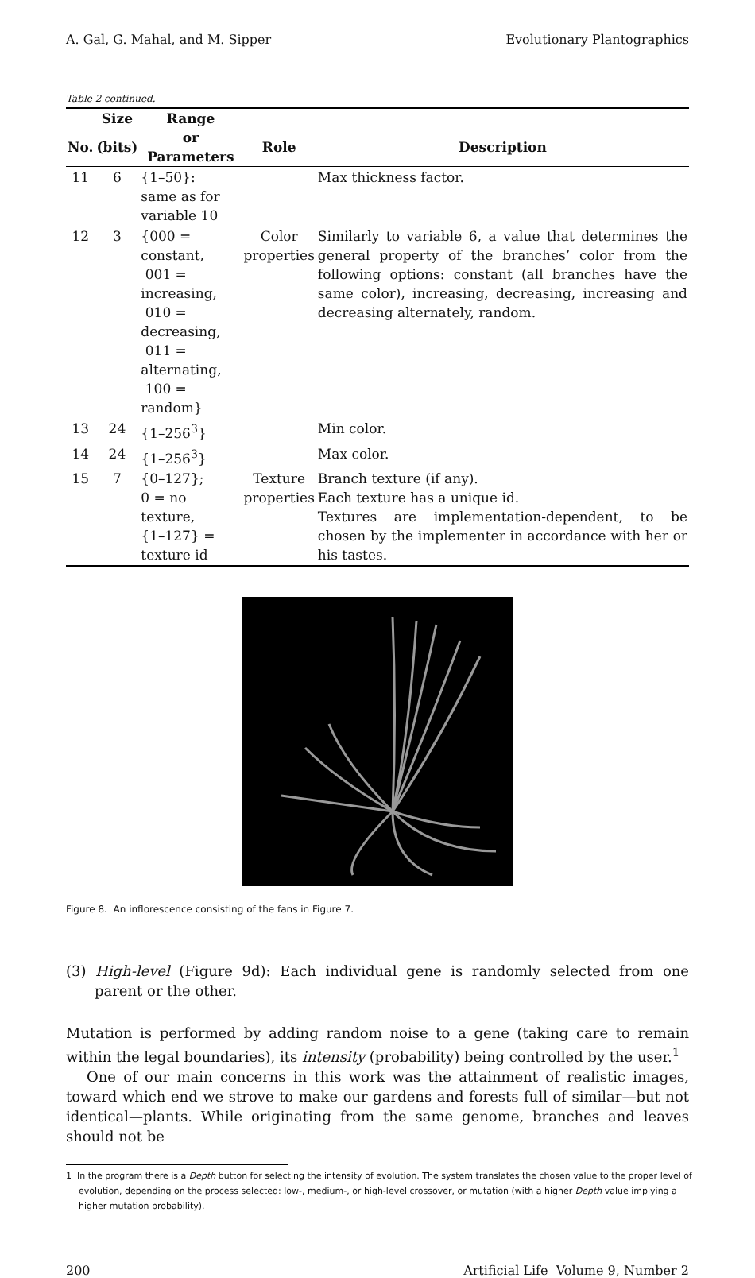A. Gal, G. Mahal, and M. Sipper Evolutionary Plantographics
Table 2 continued.
| | Size | Range | | |
| --- | --- | --- | --- | --- |
| No. | (bits) | or Parameters | Role | Description |
| 11 | 6 | {1–50}: same as for variable 10 | | Max thickness factor. |
| 12 | 3 | {000 = constant, 001 = increasing, 010 = decreasing, 011 = alternating, 100 = random} | Color properties | Similarly to variable 6, a value that determines the general property of the branches’ color from the following options: constant (all branches have the same color), increasing, decreasing, increasing and decreasing alternately, random. |
| 13 | 24 | {1–256<sup>3</sup>} | | Min color. |
| 14 | 24 | {1–256<sup>3</sup>} | | Max color. |
| 15 | 7 | {0–127}; 0 = no texture, {1–127} = texture id | Texture properties | Branch texture (if any). Each texture has a unique id. Textures are implementation-dependent, to be chosen by the implementer in accordance with her or his tastes. |
Figure 8. An inflorescence consisting of the fans in Figure 7.
(3) High-level (Figure 9d): Each individual gene is randomly selected from one parent or the other.
Mutation is performed by adding random noise to a gene (taking care to remain within the legal boundaries), its intensity (probability) being controlled by the user.<sup>1</sup>
One of our main concerns in this work was the attainment of realistic images, toward which end we strove to make our gardens and forests full of similar—but not identical—plants. While originating from the same genome, branches and leaves should not be
1 In the program there is a Depth button for selecting the intensity of evolution. The system translates the chosen value to the proper level of evolution, depending on the process selected: low-, medium-, or high-level crossover, or mutation (with a higher Depth value implying a higher mutation probability).
200 Artificial Life Volume 9, Number 2